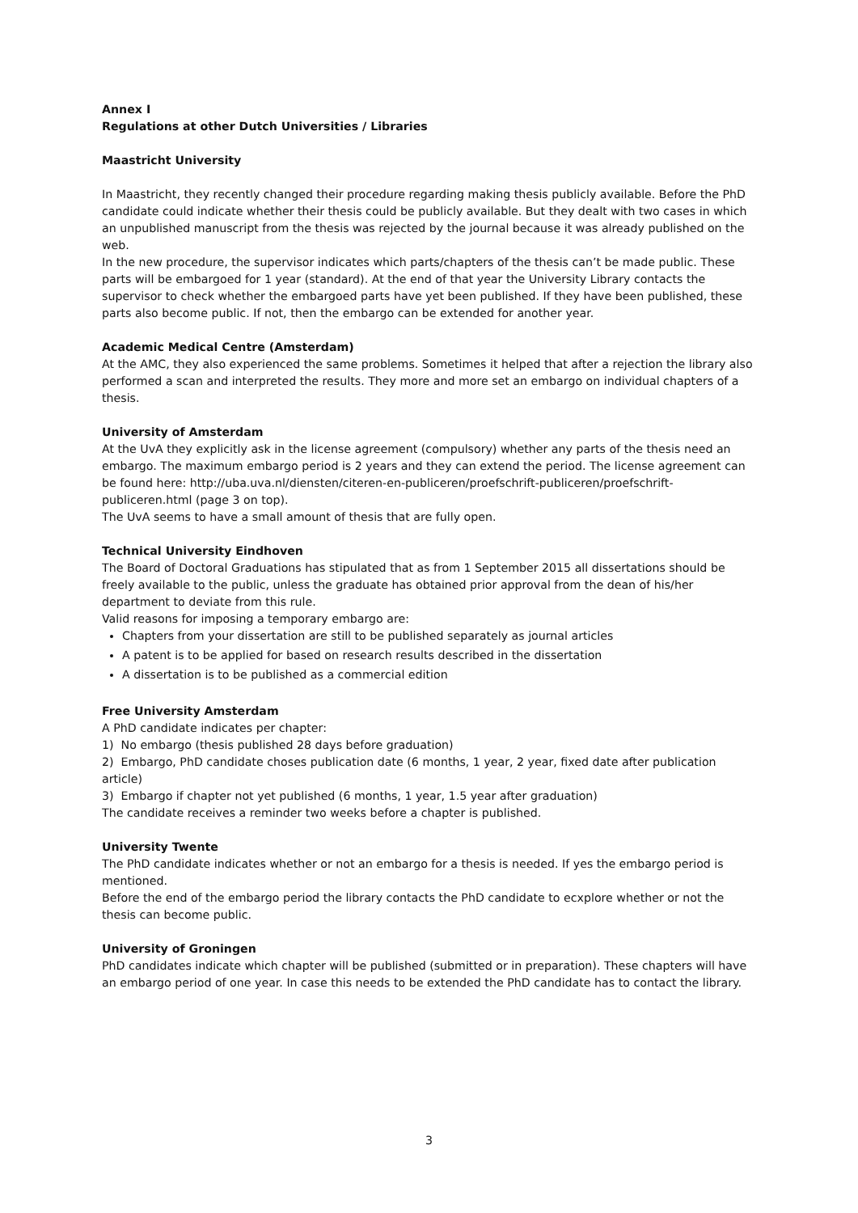Annex I
Regulations at other Dutch Universities / Libraries
Maastricht University
In Maastricht, they recently changed their procedure regarding making thesis publicly available. Before the PhD candidate could indicate whether their thesis could be publicly available. But they dealt with two cases in which an unpublished manuscript from the thesis was rejected by the journal because it was already published on the web.
In the new procedure, the supervisor indicates which parts/chapters of the thesis can’t be made public. These parts will be embargoed for 1 year (standard). At the end of that year the University Library contacts the supervisor to check whether the embargoed parts have yet been published. If they have been published, these parts also become public. If not, then the embargo can be extended for another year.
Academic Medical Centre (Amsterdam)
At the AMC, they also experienced the same problems. Sometimes it helped that after a rejection the library also performed a scan and interpreted the results. They more and more set an embargo on individual chapters of a thesis.
University of Amsterdam
At the UvA they explicitly ask in the license agreement (compulsory) whether any parts of the thesis need an embargo. The maximum embargo period is 2 years and they can extend the period. The license agreement can be found here: http://uba.uva.nl/diensten/citeren-en-publiceren/proefschrift-publiceren/proefschrift-publiceren.html (page 3 on top).
The UvA seems to have a small amount of thesis that are fully open.
Technical University Eindhoven
The Board of Doctoral Graduations has stipulated that as from 1 September 2015 all dissertations should be freely available to the public, unless the graduate has obtained prior approval from the dean of his/her department to deviate from this rule.
Valid reasons for imposing a temporary embargo are:
Chapters from your dissertation are still to be published separately as journal articles
A patent is to be applied for based on research results described in the dissertation
A dissertation is to be published as a commercial edition
Free University Amsterdam
A PhD candidate indicates per chapter:
1) No embargo (thesis published 28 days before graduation)
2) Embargo, PhD candidate choses publication date (6 months, 1 year, 2 year, fixed date after publication article)
3) Embargo if chapter not yet published (6 months, 1 year, 1.5 year after graduation)
The candidate receives a reminder two weeks before a chapter is published.
University Twente
The PhD candidate indicates whether or not an embargo for a thesis is needed. If yes the embargo period is mentioned.
Before the end of the embargo period the library contacts the PhD candidate to ecxplore whether or not the thesis can become public.
University of Groningen
PhD candidates indicate which chapter will be published (submitted or in preparation). These chapters will have an embargo period of one year. In case this needs to be extended the PhD candidate has to contact the library.
3